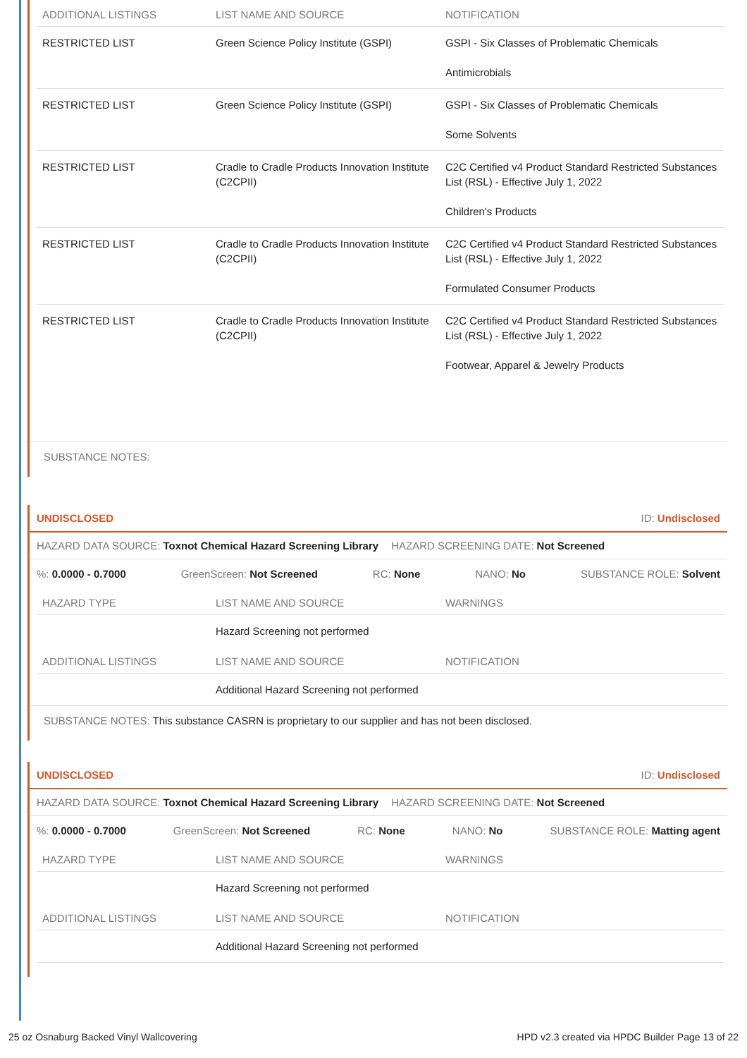| ADDITIONAL LISTINGS | LIST NAME AND SOURCE | NOTIFICATION |
| --- | --- | --- |
| RESTRICTED LIST | Green Science Policy Institute (GSPI) | GSPI - Six Classes of Problematic Chemicals Antimicrobials |
| RESTRICTED LIST | Green Science Policy Institute (GSPI) | GSPI - Six Classes of Problematic Chemicals Some Solvents |
| RESTRICTED LIST | Cradle to Cradle Products Innovation Institute (C2CPII) | C2C Certified v4 Product Standard Restricted Substances List (RSL) - Effective July 1, 2022 Children's Products |
| RESTRICTED LIST | Cradle to Cradle Products Innovation Institute (C2CPII) | C2C Certified v4 Product Standard Restricted Substances List (RSL) - Effective July 1, 2022 Formulated Consumer Products |
| RESTRICTED LIST | Cradle to Cradle Products Innovation Institute (C2CPII) | C2C Certified v4 Product Standard Restricted Substances List (RSL) - Effective July 1, 2022 Footwear, Apparel & Jewelry Products |
SUBSTANCE NOTES:
UNDISCLOSED ID: Undisclosed
HAZARD DATA SOURCE: Toxnot Chemical Hazard Screening Library HAZARD SCREENING DATE: Not Screened
%: 0.0000 - 0.7000 GreenScreen: Not Screened RC: None NANO: No SUBSTANCE ROLE: Solvent
| HAZARD TYPE | LIST NAME AND SOURCE | WARNINGS |
| --- | --- | --- |
| | Hazard Screening not performed | |
| ADDITIONAL LISTINGS | LIST NAME AND SOURCE | NOTIFICATION |
| | Additional Hazard Screening not performed | |
SUBSTANCE NOTES: This substance CASRN is proprietary to our supplier and has not been disclosed.
UNDISCLOSED ID: Undisclosed
HAZARD DATA SOURCE: Toxnot Chemical Hazard Screening Library HAZARD SCREENING DATE: Not Screened
%: 0.0000 - 0.7000 GreenScreen: Not Screened RC: None NANO: No SUBSTANCE ROLE: Matting agent
| HAZARD TYPE | LIST NAME AND SOURCE | WARNINGS |
| --- | --- | --- |
| | Hazard Screening not performed | |
| ADDITIONAL LISTINGS | LIST NAME AND SOURCE | NOTIFICATION |
| | Additional Hazard Screening not performed | |
25 oz Osnaburg Backed Vinyl Wallcovering HPD v2.3 created via HPDC Builder Page 13 of 22